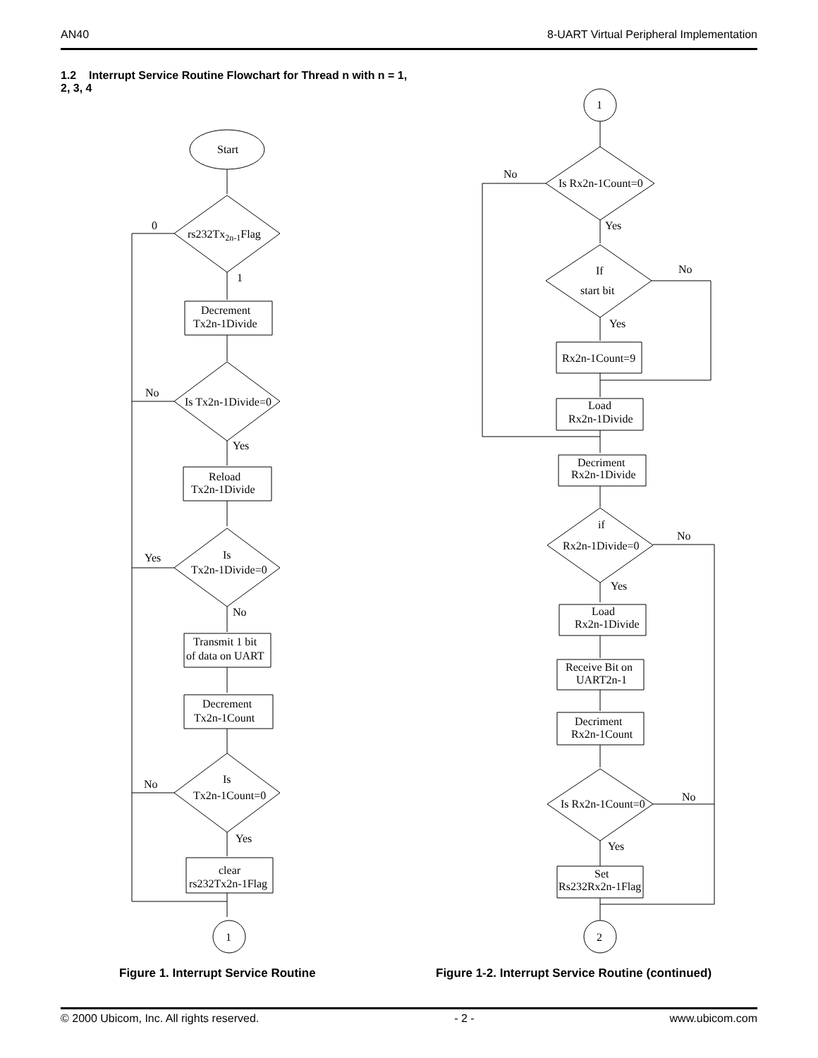AN40 8-UART Virtual Peripheral Implementation
1.2 Interrupt Service Routine Flowchart for Thread n with n = 1, 2, 3, 4
Start
rs232Tx2n-1Flag
0
1
Decrement
Tx2n-1Divide
No
Is Tx2n-1Divide=0
Yes
Reload
Tx2n-1Divide
Yes
Is
Tx2n-1Divide=0
No
Transmit 1 bit
of data on UART
Decrement
Tx2n-1Count
No
Is
Tx2n-1Count=0
Yes
clear
rs232Tx2n-1Flag
1
1
No
Is Rx2n-1Count=0
Yes
If
start bit
No
Yes
Rx2n-1Count=9
Load
Rx2n-1Divide
Decriment
Rx2n-1Divide
if
Rx2n-1Divide=0
No
Yes
Load
Rx2n-1Divide
Receive Bit on
UART2n-1
Decriment
Rx2n-1Count
Is Rx2n-1Count=0
No
Yes
Set
Rs232Rx2n-1Flag
2
Figure 1. Interrupt Service Routine
Figure 1-2. Interrupt Service Routine (continued)
© 2000 Ubicom, Inc. All rights reserved. - 2 - www.ubicom.com